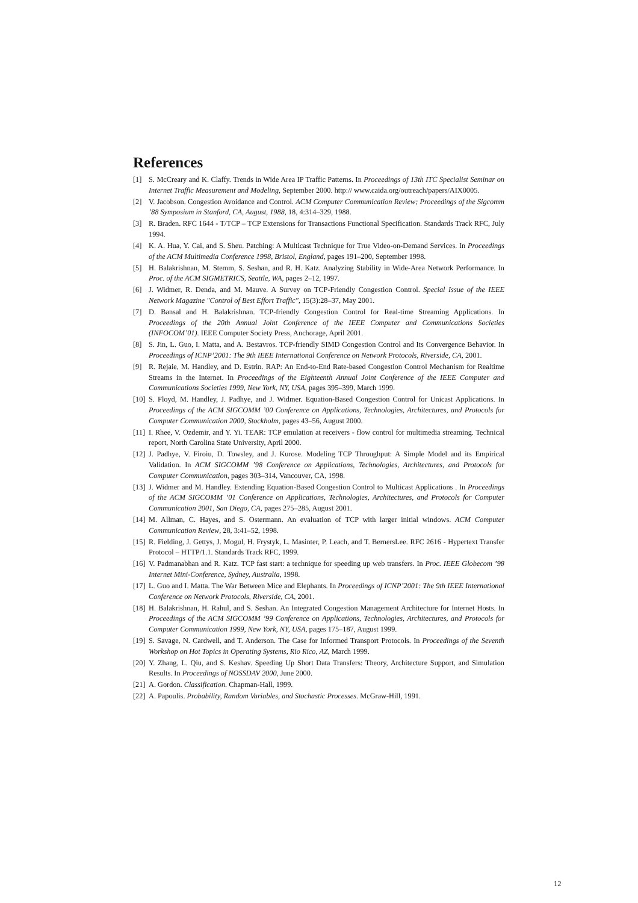References
[1] S. McCreary and K. Claffy. Trends in Wide Area IP Traffic Patterns. In Proceedings of 13th ITC Specialist Seminar on Internet Traffic Measurement and Modeling, September 2000. http:// www.caida.org/outreach/papers/AIX0005.
[2] V. Jacobson. Congestion Avoidance and Control. ACM Computer Communication Review; Proceedings of the Sigcomm ’88 Symposium in Stanford, CA, August, 1988, 18, 4:314–329, 1988.
[3] R. Braden. RFC 1644 - T/TCP – TCP Extensions for Transactions Functional Specification. Standards Track RFC, July 1994.
[4] K. A. Hua, Y. Cai, and S. Sheu. Patching: A Multicast Technique for True Video-on-Demand Services. In Proceedings of the ACM Multimedia Conference 1998, Bristol, England, pages 191–200, September 1998.
[5] H. Balakrishnan, M. Stemm, S. Seshan, and R. H. Katz. Analyzing Stability in Wide-Area Network Performance. In Proc. of the ACM SIGMETRICS, Seattle, WA, pages 2–12, 1997.
[6] J. Widmer, R. Denda, and M. Mauve. A Survey on TCP-Friendly Congestion Control. Special Issue of the IEEE Network Magazine "Control of Best Effort Traffic", 15(3):28–37, May 2001.
[7] D. Bansal and H. Balakrishnan. TCP-friendly Congestion Control for Real-time Streaming Applications. In Proceedings of the 20th Annual Joint Conference of the IEEE Computer and Communications Societies (INFOCOM’01). IEEE Computer Society Press, Anchorage, April 2001.
[8] S. Jin, L. Guo, I. Matta, and A. Bestavros. TCP-friendly SIMD Congestion Control and Its Convergence Behavior. In Proceedings of ICNP’2001: The 9th IEEE International Conference on Network Protocols, Riverside, CA, 2001.
[9] R. Rejaie, M. Handley, and D. Estrin. RAP: An End-to-End Rate-based Congestion Control Mechanism for Realtime Streams in the Internet. In Proceedings of the Eighteenth Annual Joint Conference of the IEEE Computer and Communications Societies 1999, New York, NY, USA, pages 395–399, March 1999.
[10] S. Floyd, M. Handley, J. Padhye, and J. Widmer. Equation-Based Congestion Control for Unicast Applications. In Proceedings of the ACM SIGCOMM ’00 Conference on Applications, Technologies, Architectures, and Protocols for Computer Communication 2000, Stockholm, pages 43–56, August 2000.
[11] I. Rhee, V. Ozdemir, and Y. Yi. TEAR: TCP emulation at receivers - flow control for multimedia streaming. Technical report, North Carolina State University, April 2000.
[12] J. Padhye, V. Firoiu, D. Towsley, and J. Kurose. Modeling TCP Throughput: A Simple Model and its Empirical Validation. In ACM SIGCOMM ’98 Conference on Applications, Technologies, Architectures, and Protocols for Computer Communication, pages 303–314, Vancouver, CA, 1998.
[13] J. Widmer and M. Handley. Extending Equation-Based Congestion Control to Multicast Applications . In Proceedings of the ACM SIGCOMM ’01 Conference on Applications, Technologies, Architectures, and Protocols for Computer Communication 2001, San Diego, CA, pages 275–285, August 2001.
[14] M. Allman, C. Hayes, and S. Ostermann. An evaluation of TCP with larger initial windows. ACM Computer Communication Review, 28, 3:41–52, 1998.
[15] R. Fielding, J. Gettys, J. Mogul, H. Frystyk, L. Masinter, P. Leach, and T. BernersLee. RFC 2616 - Hypertext Transfer Protocol – HTTP/1.1. Standards Track RFC, 1999.
[16] V. Padmanabhan and R. Katz. TCP fast start: a technique for speeding up web transfers. In Proc. IEEE Globecom ’98 Internet Mini-Conference, Sydney, Australia, 1998.
[17] L. Guo and I. Matta. The War Between Mice and Elephants. In Proceedings of ICNP’2001: The 9th IEEE International Conference on Network Protocols, Riverside, CA, 2001.
[18] H. Balakrishnan, H. Rahul, and S. Seshan. An Integrated Congestion Management Architecture for Internet Hosts. In Proceedings of the ACM SIGCOMM ’99 Conference on Applications, Technologies, Architectures, and Protocols for Computer Communication 1999, New York, NY, USA, pages 175–187, August 1999.
[19] S. Savage, N. Cardwell, and T. Anderson. The Case for Informed Transport Protocols. In Proceedings of the Seventh Workshop on Hot Topics in Operating Systems, Rio Rico, AZ, March 1999.
[20] Y. Zhang, L. Qiu, and S. Keshav. Speeding Up Short Data Transfers: Theory, Architecture Support, and Simulation Results. In Proceedings of NOSSDAV 2000, June 2000.
[21] A. Gordon. Classification. Chapman-Hall, 1999.
[22] A. Papoulis. Probability, Random Variables, and Stochastic Processes. McGraw-Hill, 1991.
12